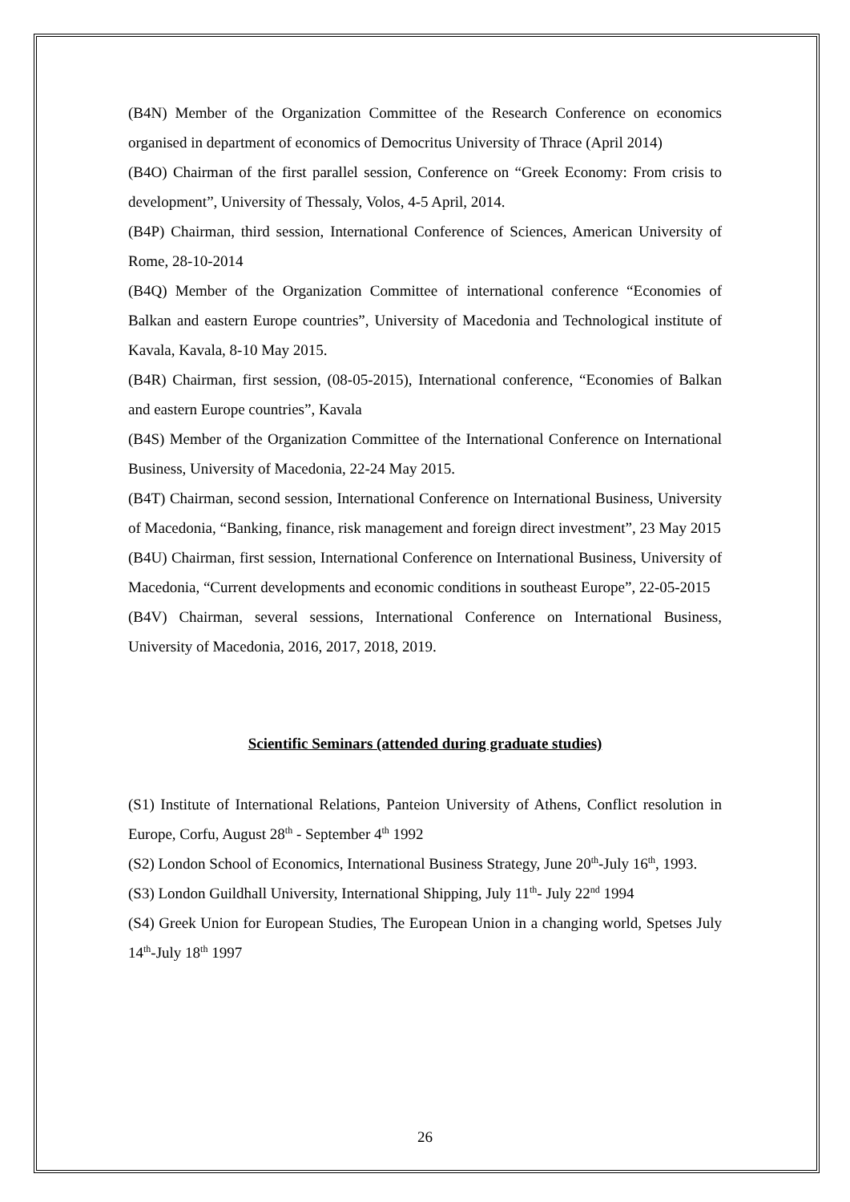(B4N) Member of the Organization Committee of the Research Conference on economics organised in department of economics of Democritus University of Thrace (April 2014)
(B4O) Chairman of the first parallel session, Conference on “Greek Economy: From crisis to development”, University of Thessaly, Volos, 4-5 April, 2014.
(B4P) Chairman, third session, International Conference of Sciences, American University of Rome, 28-10-2014
(B4Q) Member of the Organization Committee of international conference “Economies of Balkan and eastern Europe countries”, University of Macedonia and Technological institute of Kavala, Kavala, 8-10 May 2015.
(B4R) Chairman, first session, (08-05-2015), International conference, “Economies of Balkan and eastern Europe countries”, Kavala
(B4S) Member of the Organization Committee of the International Conference on International Business, University of Macedonia, 22-24 May 2015.
(B4T) Chairman, second session, International Conference on International Business, University of Macedonia, “Banking, finance, risk management and foreign direct investment”, 23 May 2015
(B4U) Chairman, first session, International Conference on International Business, University of Macedonia, “Current developments and economic conditions in southeast Europe”, 22-05-2015
(B4V) Chairman, several sessions, International Conference on International Business, University of Macedonia, 2016, 2017, 2018, 2019.
Scientific Seminars (attended during graduate studies)
(S1) Institute of International Relations, Panteion University of Athens, Conflict resolution in Europe, Corfu, August 28<sup>th</sup> - September 4<sup>th</sup> 1992
(S2) London School of Economics, International Business Strategy, June 20<sup>th</sup>-July 16<sup>th</sup>, 1993.
(S3) London Guildhall University, International Shipping, July 11<sup>th</sup>- July 22<sup>nd</sup> 1994
(S4) Greek Union for European Studies, The European Union in a changing world, Spetses July 14<sup>th</sup>-July 18<sup>th</sup> 1997
26